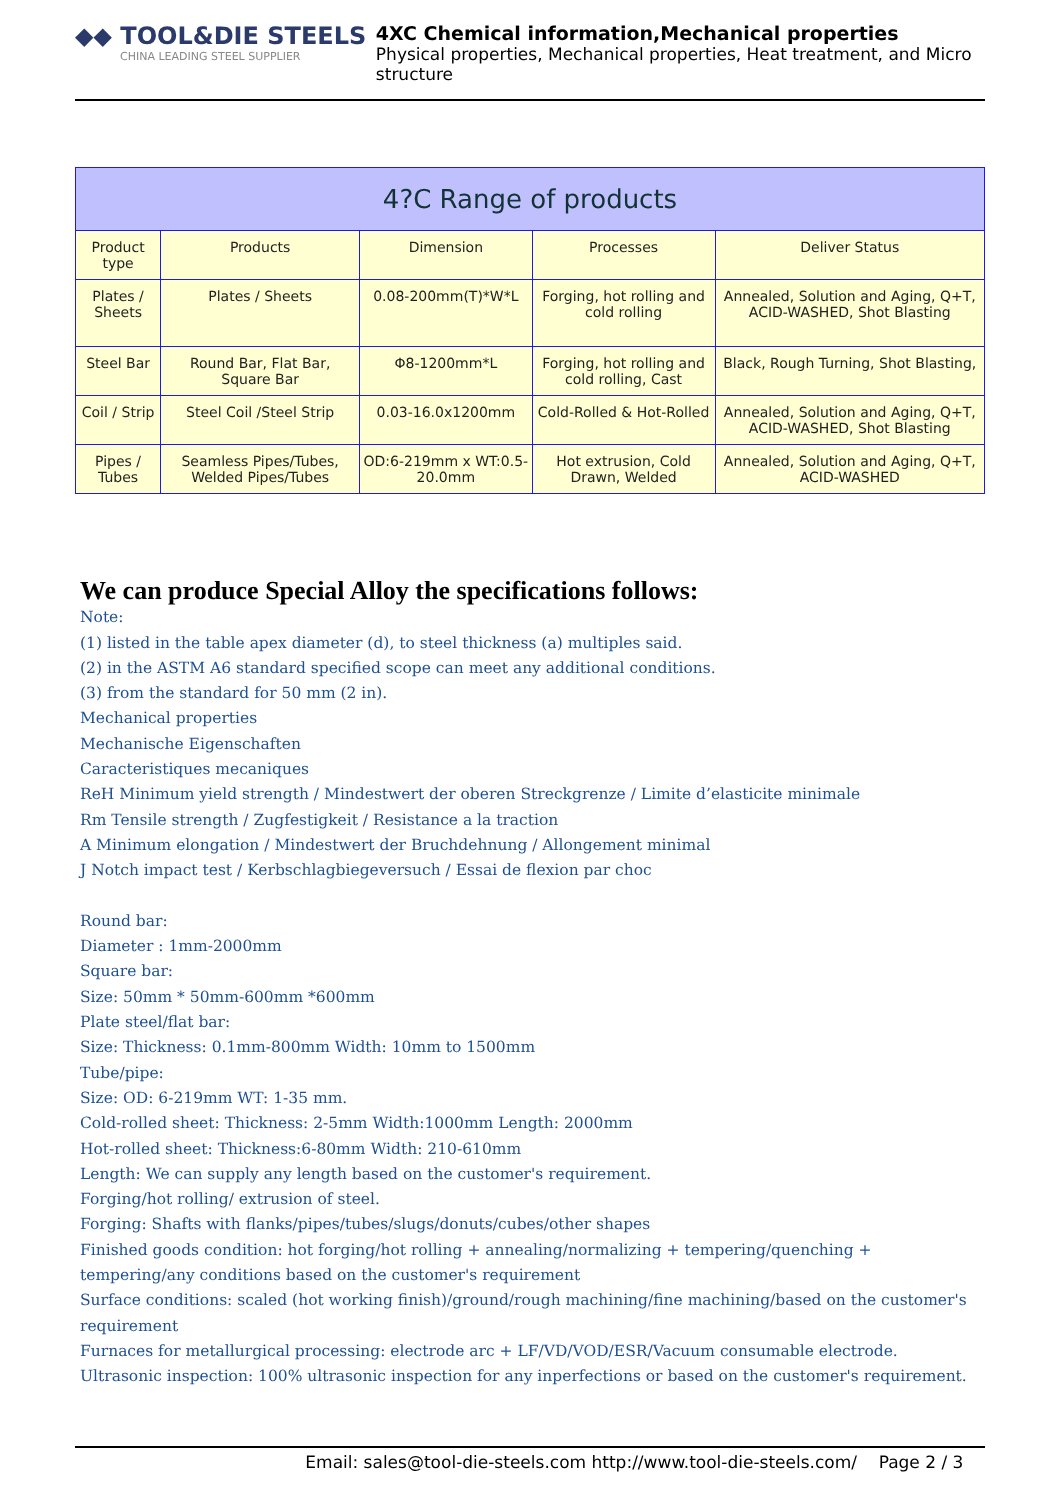◆◆ TOOL&DIE STEELS
CHINA LEADING STEEL SUPPLIER
4XC Chemical information,Mechanical properties
Physical properties, Mechanical properties, Heat treatment, and Micro structure
| 4?C Range of products | | | | |
| --- | --- | --- | --- | --- |
| Product type | Products | Dimension | Processes | Deliver Status |
| Plates / Sheets | Plates / Sheets | 0.08-200mm(T)*W*L | Forging, hot rolling and cold rolling | Annealed, Solution and Aging, Q+T, ACID-WASHED, Shot Blasting |
| Steel Bar | Round Bar, Flat Bar, Square Bar | Φ8-1200mm*L | Forging, hot rolling and cold rolling, Cast | Black, Rough Turning, Shot Blasting, |
| Coil / Strip | Steel Coil /Steel Strip | 0.03-16.0x1200mm | Cold-Rolled & Hot-Rolled | Annealed, Solution and Aging, Q+T, ACID-WASHED, Shot Blasting |
| Pipes / Tubes | Seamless Pipes/Tubes, Welded Pipes/Tubes | OD:6-219mm x WT:0.5-20.0mm | Hot extrusion, Cold Drawn, Welded | Annealed, Solution and Aging, Q+T, ACID-WASHED |
We can produce Special Alloy the specifications follows:
Note:
(1) listed in the table apex diameter (d), to steel thickness (a) multiples said.
(2) in the ASTM A6 standard specified scope can meet any additional conditions.
(3) from the standard for 50 mm (2 in).
Mechanical properties
Mechanische Eigenschaften
Caracteristiques mecaniques
ReH Minimum yield strength / Mindestwert der oberen Streckgrenze / Limite d’elasticite minimale
Rm Tensile strength / Zugfestigkeit / Resistance a la traction
A Minimum elongation / Mindestwert der Bruchdehnung / Allongement minimal
J Notch impact test / Kerbschlagbiegeversuch / Essai de flexion par choc
Round bar:
Diameter : 1mm-2000mm
Square bar:
Size: 50mm * 50mm-600mm *600mm
Plate steel/flat bar:
Size: Thickness: 0.1mm-800mm Width: 10mm to 1500mm
Tube/pipe:
Size: OD: 6-219mm WT: 1-35 mm.
Cold-rolled sheet: Thickness: 2-5mm Width:1000mm Length: 2000mm
Hot-rolled sheet: Thickness:6-80mm Width: 210-610mm
Length: We can supply any length based on the customer's requirement.
Forging/hot rolling/ extrusion of steel.
Forging: Shafts with flanks/pipes/tubes/slugs/donuts/cubes/other shapes
Finished goods condition: hot forging/hot rolling + annealing/normalizing + tempering/quenching + tempering/any conditions based on the customer's requirement
Surface conditions: scaled (hot working finish)/ground/rough machining/fine machining/based on the customer's requirement
Furnaces for metallurgical processing: electrode arc + LF/VD/VOD/ESR/Vacuum consumable electrode.
Ultrasonic inspection: 100% ultrasonic inspection for any inperfections or based on the customer's requirement.
Email: sales@tool-die-steels.com http://www.tool-die-steels.com/ Page 2 / 3